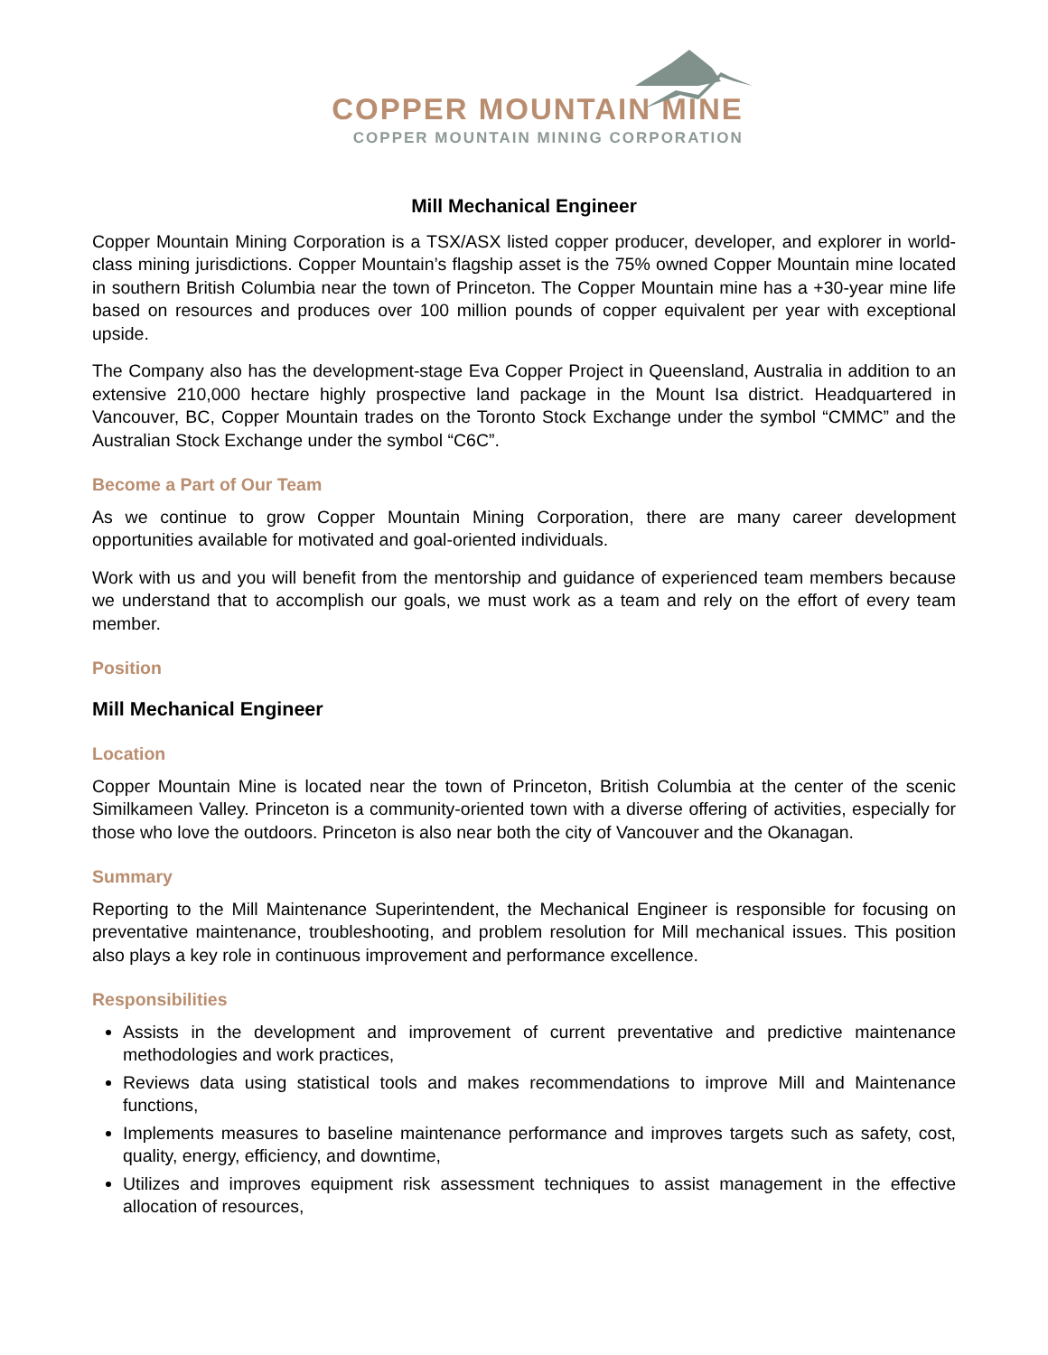COPPER MOUNTAIN MINE
COPPER MOUNTAIN MINING CORPORATION
Mill Mechanical Engineer
Copper Mountain Mining Corporation is a TSX/ASX listed copper producer, developer, and explorer in world-class mining jurisdictions. Copper Mountain’s flagship asset is the 75% owned Copper Mountain mine located in southern British Columbia near the town of Princeton. The Copper Mountain mine has a +30-year mine life based on resources and produces over 100 million pounds of copper equivalent per year with exceptional upside.
The Company also has the development-stage Eva Copper Project in Queensland, Australia in addition to an extensive 210,000 hectare highly prospective land package in the Mount Isa district. Headquartered in Vancouver, BC, Copper Mountain trades on the Toronto Stock Exchange under the symbol “CMMC” and the Australian Stock Exchange under the symbol “C6C”.
Become a Part of Our Team
As we continue to grow Copper Mountain Mining Corporation, there are many career development opportunities available for motivated and goal-oriented individuals.
Work with us and you will benefit from the mentorship and guidance of experienced team members because we understand that to accomplish our goals, we must work as a team and rely on the effort of every team member.
Position
Mill Mechanical Engineer
Location
Copper Mountain Mine is located near the town of Princeton, British Columbia at the center of the scenic Similkameen Valley. Princeton is a community-oriented town with a diverse offering of activities, especially for those who love the outdoors. Princeton is also near both the city of Vancouver and the Okanagan.
Summary
Reporting to the Mill Maintenance Superintendent, the Mechanical Engineer is responsible for focusing on preventative maintenance, troubleshooting, and problem resolution for Mill mechanical issues. This position also plays a key role in continuous improvement and performance excellence.
Responsibilities
Assists in the development and improvement of current preventative and predictive maintenance methodologies and work practices,
Reviews data using statistical tools and makes recommendations to improve Mill and Maintenance functions,
Implements measures to baseline maintenance performance and improves targets such as safety, cost, quality, energy, efficiency, and downtime,
Utilizes and improves equipment risk assessment techniques to assist management in the effective allocation of resources,